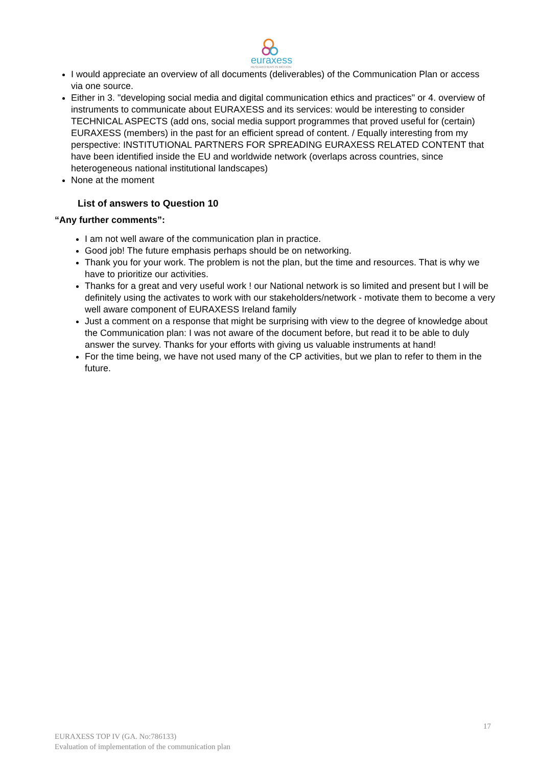euraxess
RESEARCHERS IN MOTION
I would appreciate an overview of all documents (deliverables) of the Communication Plan or access via one source.
Either in 3. "developing social media and digital communication ethics and practices" or 4. overview of instruments to communicate about EURAXESS and its services: would be interesting to consider TECHNICAL ASPECTS (add ons, social media support programmes that proved useful for (certain) EURAXESS (members) in the past for an efficient spread of content. / Equally interesting from my perspective: INSTITUTIONAL PARTNERS FOR SPREADING EURAXESS RELATED CONTENT that have been identified inside the EU and worldwide network (overlaps across countries, since heterogeneous national institutional landscapes)
None at the moment
List of answers to Question 10
“Any further comments”:
I am not well aware of the communication plan in practice.
Good job! The future emphasis perhaps should be on networking.
Thank you for your work. The problem is not the plan, but the time and resources. That is why we have to prioritize our activities.
Thanks for a great and very useful work ! our National network is so limited and present but I will be definitely using the activates to work with our stakeholders/network - motivate them to become a very well aware component of EURAXESS Ireland family
Just a comment on a response that might be surprising with view to the degree of knowledge about the Communication plan: I was not aware of the document before, but read it to be able to duly answer the survey. Thanks for your efforts with giving us valuable instruments at hand!
For the time being, we have not used many of the CP activities, but we plan to refer to them in the future.
17
EURAXESS TOP IV (GA. No:786133)
Evaluation of implementation of the communication plan